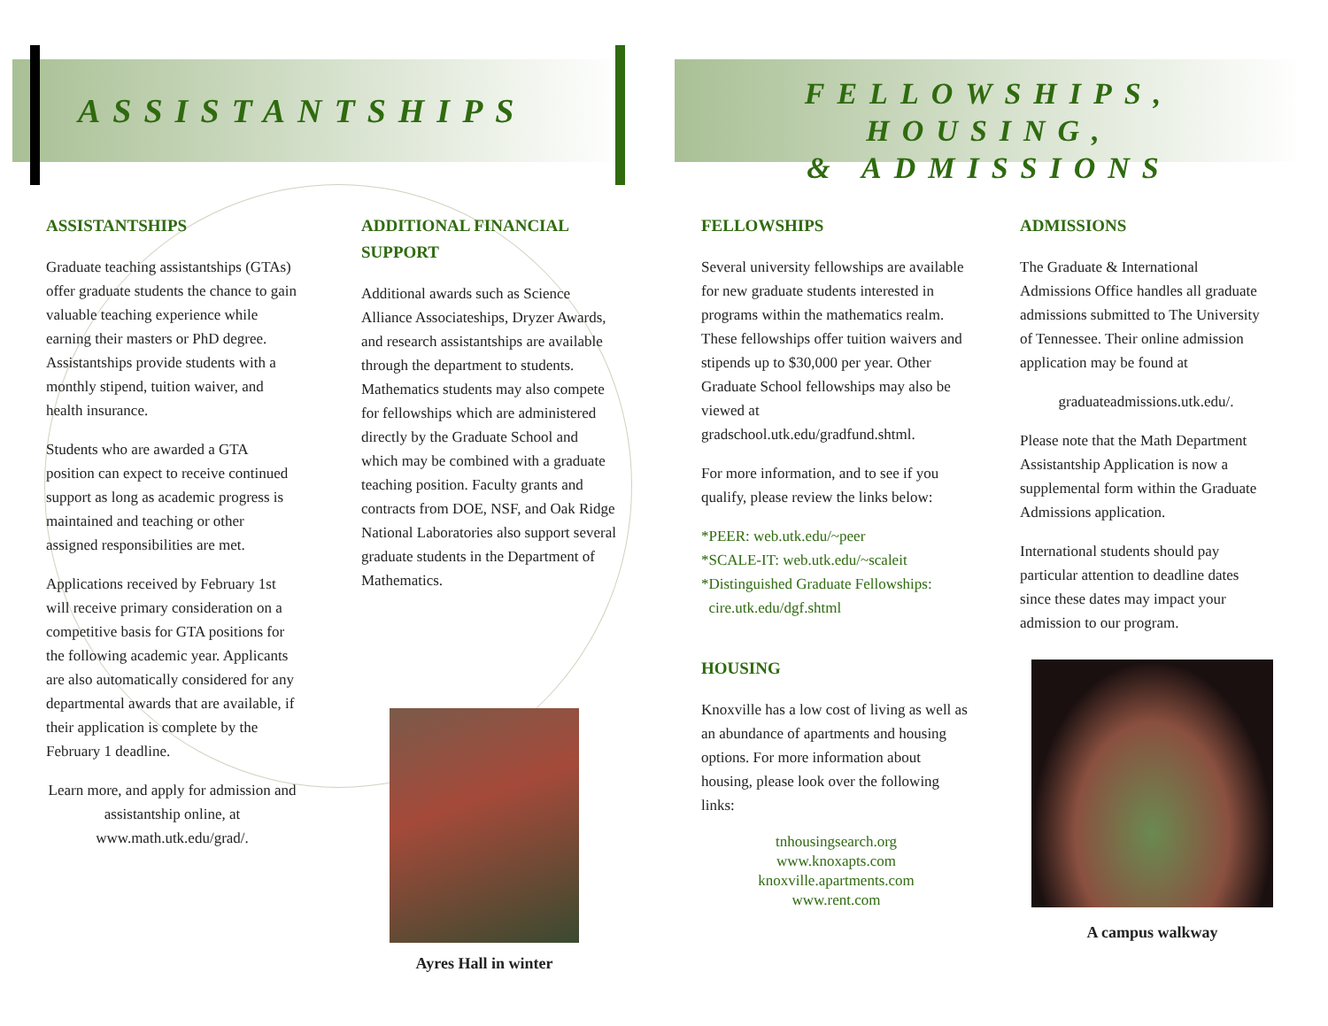ASSISTANTSHIPS
FELLOWSHIPS, HOUSING,
& ADMISSIONS
ASSISTANTSHIPS
Graduate teaching assistantships (GTAs) offer graduate students the chance to gain valuable teaching experience while earning their masters or PhD degree. Assistantships provide students with a monthly stipend, tuition waiver, and health insurance.
Students who are awarded a GTA position can expect to receive continued support as long as academic progress is maintained and teaching or other assigned responsibilities are met.
Applications received by February 1st will receive primary consideration on a competitive basis for GTA positions for the following academic year. Applicants are also automatically considered for any departmental awards that are available, if their application is complete by the February 1 deadline.
Learn more, and apply for admission and assistantship online, at www.math.utk.edu/grad/.
ADDITIONAL FINANCIAL SUPPORT
Additional awards such as Science Alliance Associateships, Dryzer Awards, and research assistantships are available through the department to students. Mathematics students may also compete for fellowships which are administered directly by the Graduate School and which may be combined with a graduate teaching position. Faculty grants and contracts from DOE, NSF, and Oak Ridge National Laboratories also support several graduate students in the Department of Mathematics.
Ayres Hall in winter
FELLOWSHIPS
Several university fellowships are available for new graduate students interested in programs within the mathematics realm. These fellowships offer tuition waivers and stipends up to $30,000 per year. Other Graduate School fellowships may also be viewed at gradschool.utk.edu/gradfund.shtml.
For more information, and to see if you qualify, please review the links below:
*PEER: web.utk.edu/~peer
*SCALE-IT: web.utk.edu/~scaleit
*Distinguished Graduate Fellowships:
cire.utk.edu/dgf.shtml
HOUSING
Knoxville has a low cost of living as well as an abundance of apartments and housing options. For more information about housing, please look over the following links:
tnhousingsearch.org
www.knoxapts.com
knoxville.apartments.com
www.rent.com
ADMISSIONS
The Graduate & International Admissions Office handles all graduate admissions submitted to The University of Tennessee. Their online admission application may be found at
graduateadmissions.utk.edu/.
Please note that the Math Department Assistantship Application is now a supplemental form within the Graduate Admissions application.
International students should pay particular attention to deadline dates since these dates may impact your admission to our program.
A campus walkway